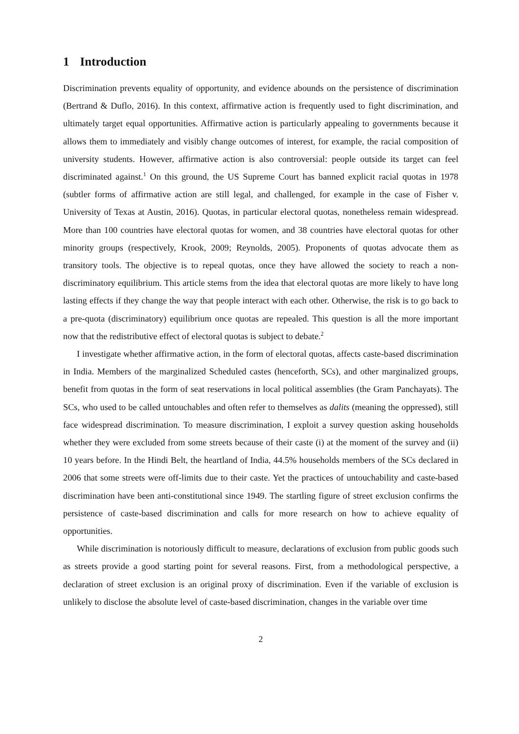1 Introduction
Discrimination prevents equality of opportunity, and evidence abounds on the persistence of discrimination (Bertrand & Duflo, 2016). In this context, affirmative action is frequently used to fight discrimination, and ultimately target equal opportunities. Affirmative action is particularly appealing to governments because it allows them to immediately and visibly change outcomes of interest, for example, the racial composition of university students. However, affirmative action is also controversial: people outside its target can feel discriminated against.<sup>1</sup> On this ground, the US Supreme Court has banned explicit racial quotas in 1978 (subtler forms of affirmative action are still legal, and challenged, for example in the case of Fisher v. University of Texas at Austin, 2016). Quotas, in particular electoral quotas, nonetheless remain widespread. More than 100 countries have electoral quotas for women, and 38 countries have electoral quotas for other minority groups (respectively, Krook, 2009; Reynolds, 2005). Proponents of quotas advocate them as transitory tools. The objective is to repeal quotas, once they have allowed the society to reach a non-discriminatory equilibrium. This article stems from the idea that electoral quotas are more likely to have long lasting effects if they change the way that people interact with each other. Otherwise, the risk is to go back to a pre-quota (discriminatory) equilibrium once quotas are repealed. This question is all the more important now that the redistributive effect of electoral quotas is subject to debate.<sup>2</sup>
I investigate whether affirmative action, in the form of electoral quotas, affects caste-based discrimination in India. Members of the marginalized Scheduled castes (henceforth, SCs), and other marginalized groups, benefit from quotas in the form of seat reservations in local political assemblies (the Gram Panchayats). The SCs, who used to be called untouchables and often refer to themselves as dalits (meaning the oppressed), still face widespread discrimination. To measure discrimination, I exploit a survey question asking households whether they were excluded from some streets because of their caste (i) at the moment of the survey and (ii) 10 years before. In the Hindi Belt, the heartland of India, 44.5% households members of the SCs declared in 2006 that some streets were off-limits due to their caste. Yet the practices of untouchability and caste-based discrimination have been anti-constitutional since 1949. The startling figure of street exclusion confirms the persistence of caste-based discrimination and calls for more research on how to achieve equality of opportunities.
While discrimination is notoriously difficult to measure, declarations of exclusion from public goods such as streets provide a good starting point for several reasons. First, from a methodological perspective, a declaration of street exclusion is an original proxy of discrimination. Even if the variable of exclusion is unlikely to disclose the absolute level of caste-based discrimination, changes in the variable over time
2